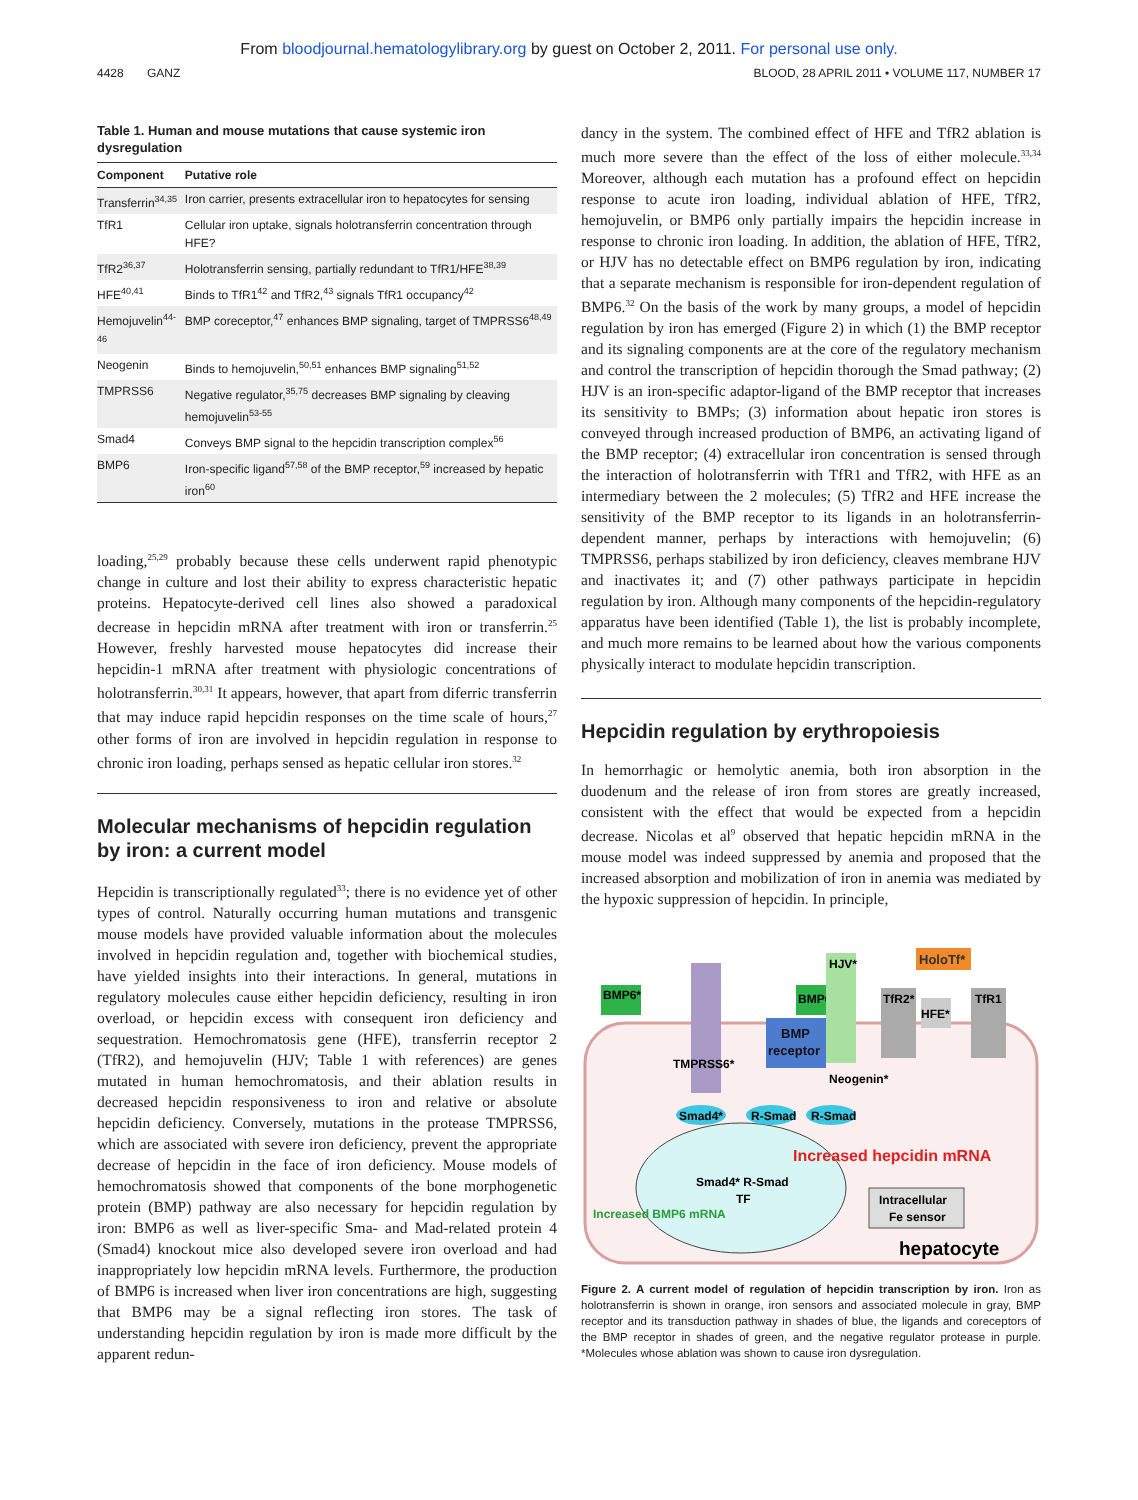From bloodjournal.hematologylibrary.org by guest on October 2, 2011. For personal use only.
4428 GANZ BLOOD, 28 APRIL 2011 • VOLUME 117, NUMBER 17
Table 1. Human and mouse mutations that cause systemic iron dysregulation
| Component | Putative role |
| --- | --- |
| Transferrin<sup>34,35</sup> | Iron carrier, presents extracellular iron to hepatocytes for sensing |
| TfR1 | Cellular iron uptake, signals holotransferrin concentration through HFE? |
| TfR2<sup>36,37</sup> | Holotransferrin sensing, partially redundant to TfR1/HFE<sup>38,39</sup> |
| HFE<sup>40,41</sup> | Binds to TfR1<sup>42</sup> and TfR2,<sup>43</sup> signals TfR1 occupancy<sup>42</sup> |
| Hemojuvelin<sup>44-46</sup> | BMP coreceptor,<sup>47</sup> enhances BMP signaling, target of TMPRSS6<sup>48,49</sup> |
| Neogenin | Binds to hemojuvelin,<sup>50,51</sup> enhances BMP signaling<sup>51,52</sup> |
| TMPRSS6 | Negative regulator,<sup>35,75</sup> decreases BMP signaling by cleaving hemojuvelin<sup>53-55</sup> |
| Smad4 | Conveys BMP signal to the hepcidin transcription complex<sup>56</sup> |
| BMP6 | Iron-specific ligand<sup>57,58</sup> of the BMP receptor,<sup>59</sup> increased by hepatic iron<sup>60</sup> |
loading,<sup>25,29</sup> probably because these cells underwent rapid phenotypic change in culture and lost their ability to express characteristic hepatic proteins. Hepatocyte-derived cell lines also showed a paradoxical decrease in hepcidin mRNA after treatment with iron or transferrin.<sup>25</sup> However, freshly harvested mouse hepatocytes did increase their hepcidin-1 mRNA after treatment with physiologic concentrations of holotransferrin.<sup>30,31</sup> It appears, however, that apart from diferric transferrin that may induce rapid hepcidin responses on the time scale of hours,<sup>27</sup> other forms of iron are involved in hepcidin regulation in response to chronic iron loading, perhaps sensed as hepatic cellular iron stores.<sup>32</sup>
Molecular mechanisms of hepcidin regulation by iron: a current model
Hepcidin is transcriptionally regulated<sup>33</sup>; there is no evidence yet of other types of control. Naturally occurring human mutations and transgenic mouse models have provided valuable information about the molecules involved in hepcidin regulation and, together with biochemical studies, have yielded insights into their interactions. In general, mutations in regulatory molecules cause either hepcidin deficiency, resulting in iron overload, or hepcidin excess with consequent iron deficiency and sequestration. Hemochromatosis gene (HFE), transferrin receptor 2 (TfR2), and hemojuvelin (HJV; Table 1 with references) are genes mutated in human hemochromatosis, and their ablation results in decreased hepcidin responsiveness to iron and relative or absolute hepcidin deficiency. Conversely, mutations in the protease TMPRSS6, which are associated with severe iron deficiency, prevent the appropriate decrease of hepcidin in the face of iron deficiency. Mouse models of hemochromatosis showed that components of the bone morphogenetic protein (BMP) pathway are also necessary for hepcidin regulation by iron: BMP6 as well as liver-specific Sma- and Mad-related protein 4 (Smad4) knockout mice also developed severe iron overload and had inappropriately low hepcidin mRNA levels. Furthermore, the production of BMP6 is increased when liver iron concentrations are high, suggesting that BMP6 may be a signal reflecting iron stores. The task of understanding hepcidin regulation by iron is made more difficult by the apparent redun-
dancy in the system. The combined effect of HFE and TfR2 ablation is much more severe than the effect of the loss of either molecule.<sup>33,34</sup> Moreover, although each mutation has a profound effect on hepcidin response to acute iron loading, individual ablation of HFE, TfR2, hemojuvelin, or BMP6 only partially impairs the hepcidin increase in response to chronic iron loading. In addition, the ablation of HFE, TfR2, or HJV has no detectable effect on BMP6 regulation by iron, indicating that a separate mechanism is responsible for iron-dependent regulation of BMP6.<sup>32</sup> On the basis of the work by many groups, a model of hepcidin regulation by iron has emerged (Figure 2) in which (1) the BMP receptor and its signaling components are at the core of the regulatory mechanism and control the transcription of hepcidin thorough the Smad pathway; (2) HJV is an iron-specific adaptor-ligand of the BMP receptor that increases its sensitivity to BMPs; (3) information about hepatic iron stores is conveyed through increased production of BMP6, an activating ligand of the BMP receptor; (4) extracellular iron concentration is sensed through the interaction of holotransferrin with TfR1 and TfR2, with HFE as an intermediary between the 2 molecules; (5) TfR2 and HFE increase the sensitivity of the BMP receptor to its ligands in an holotransferrin-dependent manner, perhaps by interactions with hemojuvelin; (6) TMPRSS6, perhaps stabilized by iron deficiency, cleaves membrane HJV and inactivates it; and (7) other pathways participate in hepcidin regulation by iron. Although many components of the hepcidin-regulatory apparatus have been identified (Table 1), the list is probably incomplete, and much more remains to be learned about how the various components physically interact to modulate hepcidin transcription.
Hepcidin regulation by erythropoiesis
In hemorrhagic or hemolytic anemia, both iron absorption in the duodenum and the release of iron from stores are greatly increased, consistent with the effect that would be expected from a hepcidin decrease. Nicolas et al<sup>9</sup> observed that hepatic hepcidin mRNA in the mouse model was indeed suppressed by anemia and proposed that the increased absorption and mobilization of iron in anemia was mediated by the hypoxic suppression of hepcidin. In principle,
BMP6*
TMPRSS6*
BMP6*
HJV*
BMP
receptor
Neogenin*
HoloTf*
TfR2*
HFE*
TfR1
Smad4*
R-Smad
R-Smad
Smad4* R-Smad
TF
Increased hepcidin mRNA
Intracellular
Fe sensor
Increased BMP6 mRNA
hepatocyte
Figure 2. A current model of regulation of hepcidin transcription by iron. Iron as holotransferrin is shown in orange, iron sensors and associated molecule in gray, BMP receptor and its transduction pathway in shades of blue, the ligands and coreceptors of the BMP receptor in shades of green, and the negative regulator protease in purple. *Molecules whose ablation was shown to cause iron dysregulation.